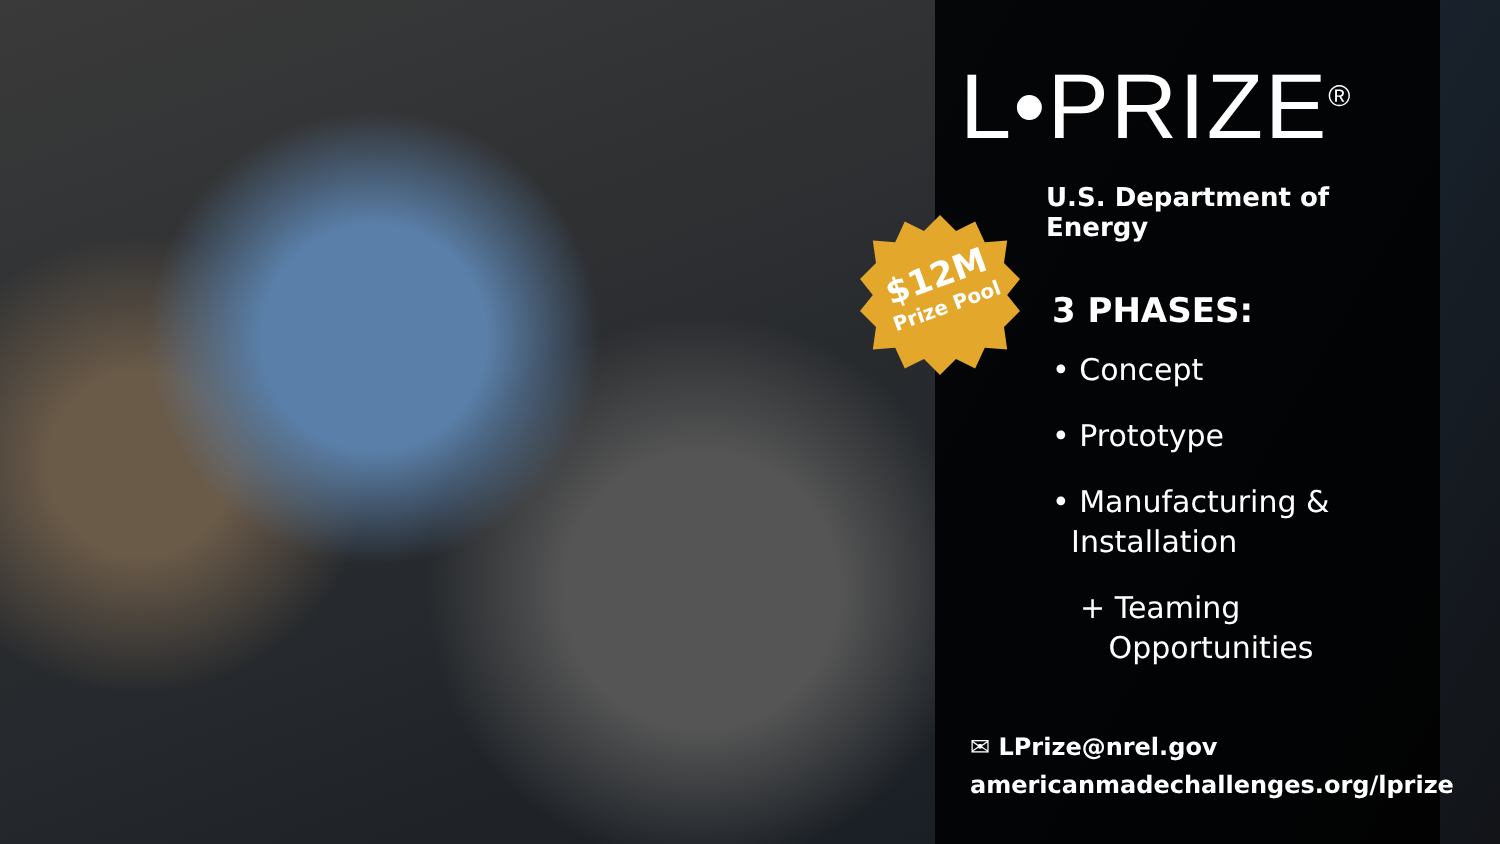$12M
Prize Pool
L•PRIZE<sup>®</sup>
U.S. Department of Energy
3 PHASES:
• Concept
• Prototype
• Manufacturing &
Installation
+ Teaming
Opportunities
✉ LPrize@nrel.gov
americanmadechallenges.org/lprize